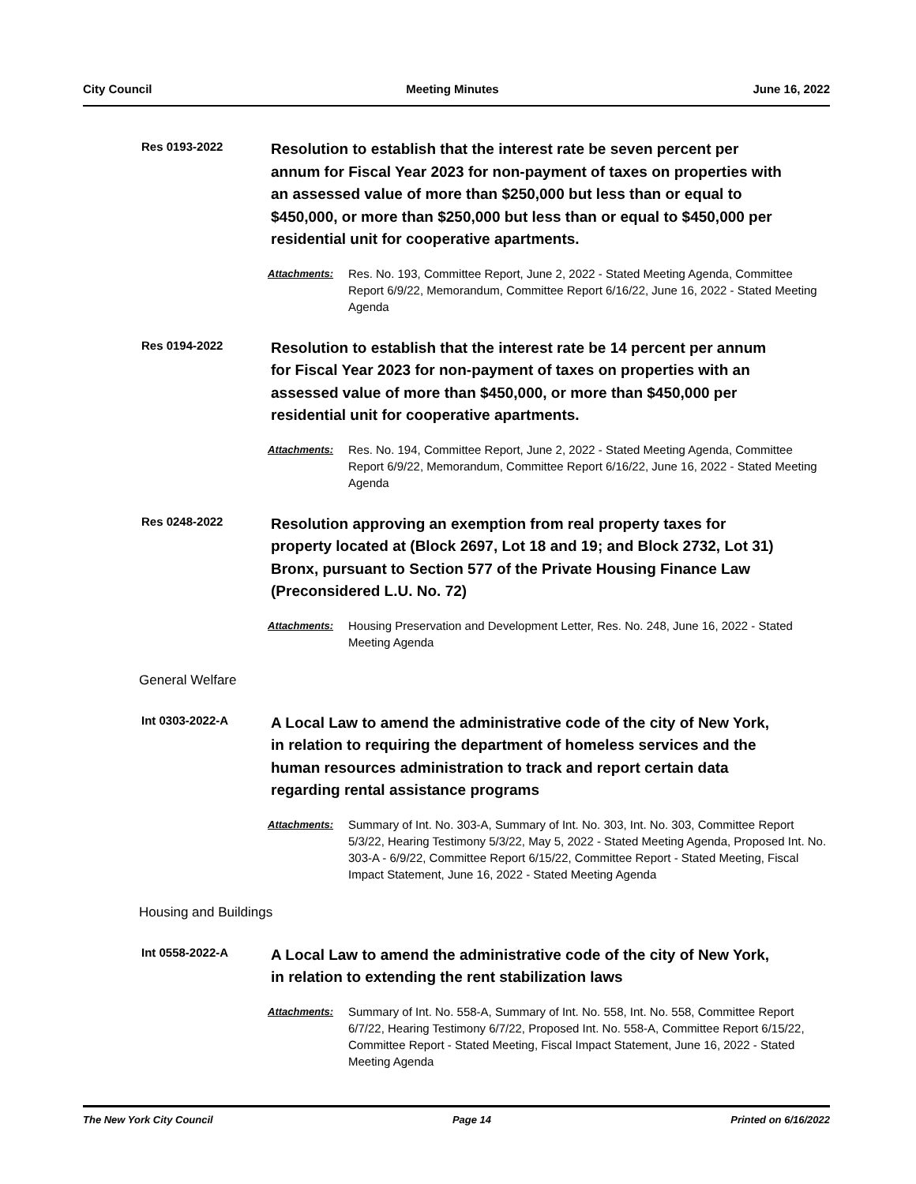City Council Meeting Minutes June 16, 2022
Res 0193-2022
Resolution to establish that the interest rate be seven percent per annum for Fiscal Year 2023 for non-payment of taxes on properties with an assessed value of more than $250,000 but less than or equal to $450,000, or more than $250,000 but less than or equal to $450,000 per residential unit for cooperative apartments.
Attachments: Res. No. 193, Committee Report, June 2, 2022 - Stated Meeting Agenda, Committee Report 6/9/22, Memorandum, Committee Report 6/16/22, June 16, 2022 - Stated Meeting Agenda
Res 0194-2022
Resolution to establish that the interest rate be 14 percent per annum for Fiscal Year 2023 for non-payment of taxes on properties with an assessed value of more than $450,000, or more than $450,000 per residential unit for cooperative apartments.
Attachments: Res. No. 194, Committee Report, June 2, 2022 - Stated Meeting Agenda, Committee Report 6/9/22, Memorandum, Committee Report 6/16/22, June 16, 2022 - Stated Meeting Agenda
Res 0248-2022
Resolution approving an exemption from real property taxes for property located at (Block 2697, Lot 18 and 19; and Block 2732, Lot 31) Bronx, pursuant to Section 577 of the Private Housing Finance Law (Preconsidered L.U. No. 72)
Attachments: Housing Preservation and Development Letter, Res. No. 248, June 16, 2022 - Stated Meeting Agenda
General Welfare
Int 0303-2022-A
A Local Law to amend the administrative code of the city of New York, in relation to requiring the department of homeless services and the human resources administration to track and report certain data regarding rental assistance programs
Attachments: Summary of Int. No. 303-A, Summary of Int. No. 303, Int. No. 303, Committee Report 5/3/22, Hearing Testimony 5/3/22, May 5, 2022 - Stated Meeting Agenda, Proposed Int. No. 303-A - 6/9/22, Committee Report 6/15/22, Committee Report - Stated Meeting, Fiscal Impact Statement, June 16, 2022 - Stated Meeting Agenda
Housing and Buildings
Int 0558-2022-A
A Local Law to amend the administrative code of the city of New York, in relation to extending the rent stabilization laws
Attachments: Summary of Int. No. 558-A, Summary of Int. No. 558, Int. No. 558, Committee Report 6/7/22, Hearing Testimony 6/7/22, Proposed Int. No. 558-A, Committee Report 6/15/22, Committee Report - Stated Meeting, Fiscal Impact Statement, June 16, 2022 - Stated Meeting Agenda
The New York City Council Page 14 Printed on 6/16/2022